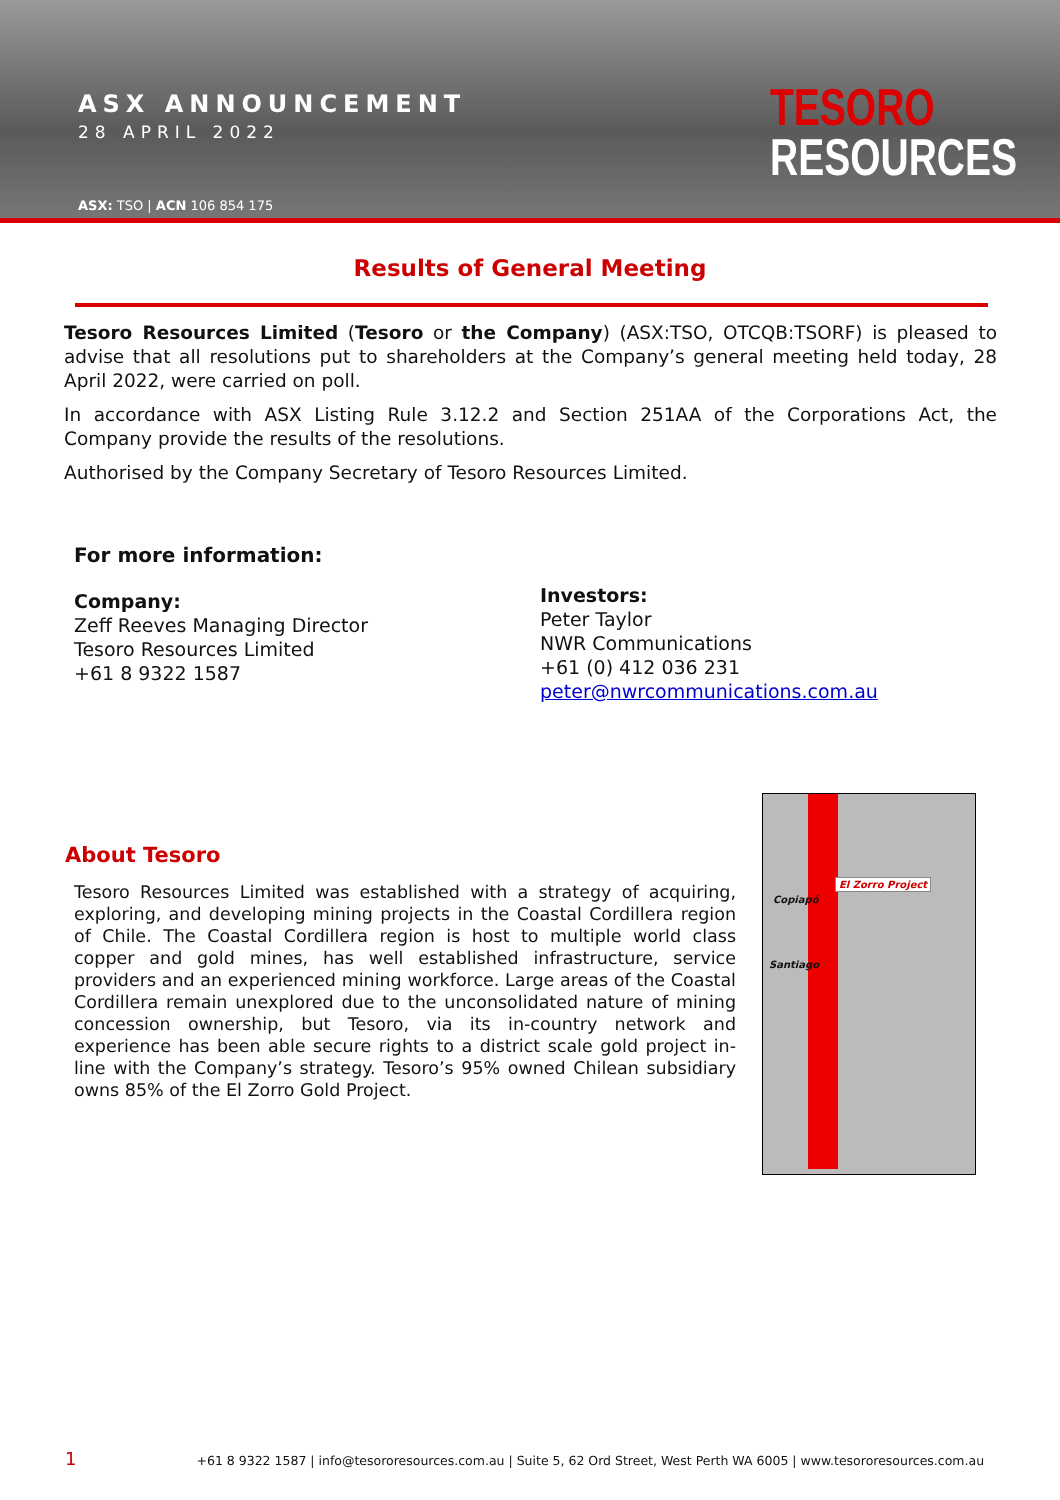ASX ANNOUNCEMENT
28 APRIL 2022
ASX: TSO | ACN 106 854 175
TESORO
RESOURCES
Results of General Meeting
Tesoro Resources Limited (Tesoro or the Company) (ASX:TSO, OTCQB:TSORF) is pleased to advise that all resolutions put to shareholders at the Company’s general meeting held today, 28 April 2022, were carried on poll.
In accordance with ASX Listing Rule 3.12.2 and Section 251AA of the Corporations Act, the Company provide the results of the resolutions.
Authorised by the Company Secretary of Tesoro Resources Limited.
For more information:
Company:
Zeff Reeves Managing Director
Tesoro Resources Limited
+61 8 9322 1587
Investors:
Peter Taylor
NWR Communications
+61 (0) 412 036 231
peter@nwrcommunications.com.au
About Tesoro
Tesoro Resources Limited was established with a strategy of acquiring, exploring, and developing mining projects in the Coastal Cordillera region of Chile. The Coastal Cordillera region is host to multiple world class copper and gold mines, has well established infrastructure, service providers and an experienced mining workforce. Large areas of the Coastal Cordillera remain unexplored due to the unconsolidated nature of mining concession ownership, but Tesoro, via its in-country network and experience has been able secure rights to a district scale gold project in-line with the Company’s strategy. Tesoro’s 95% owned Chilean subsidiary owns 85% of the El Zorro Gold Project.
El Zorro Project
Copiapó
Santiago
1 +61 8 9322 1587 | info@tesororesources.com.au | Suite 5, 62 Ord Street, West Perth WA 6005 | www.tesororesources.com.au